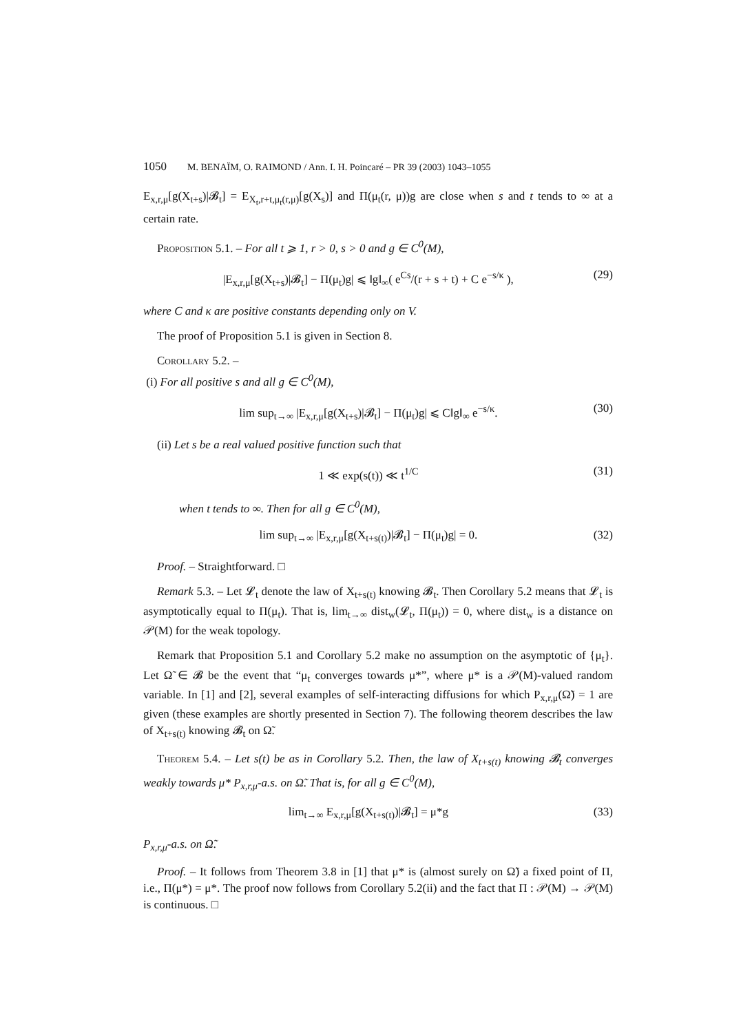1050 M. BENAÏM, O. RAIMOND / Ann. I. H. Poincaré – PR 39 (2003) 1043–1055
E<sub>x,r,μ</sub>[g(X<sub>t+s</sub>)|𝓑<sub>t</sub>] = E<sub>X<sub>t</sub>,r+t,μ<sub>t</sub>(r,μ)</sub>[g(X<sub>s</sub>)] and Π(μ<sub>t</sub>(r, μ))g are close when s and t tends to ∞ at a certain rate.
Proposition 5.1. – For all t ⩾ 1, r > 0, s > 0 and g ∈ C<sup>0</sup>(M),
|E<sub>x,r,μ</sub>[g(X<sub>t+s</sub>)|𝓑<sub>t</sub>] − Π(μ<sub>t</sub>)g| ⩽ ‖g‖<sub>∞</sub>( e<sup>Cs</sup>/(r + s + t) + C e<sup>−s/κ</sup> ),
(29)
where C and κ are positive constants depending only on V.
The proof of Proposition 5.1 is given in Section 8.
Corollary 5.2. –
(i) For all positive s and all g ∈ C<sup>0</sup>(M),
lim sup<sub>t→∞</sub> |E<sub>x,r,μ</sub>[g(X<sub>t+s</sub>)|𝓑<sub>t</sub>] − Π(μ<sub>t</sub>)g| ⩽ C‖g‖<sub>∞</sub> e<sup>−s/κ</sup>.
(30)
(ii) Let s be a real valued positive function such that
1 ≪ exp(s(t)) ≪ t<sup>1/C</sup> (31)
when t tends to ∞. Then for all g ∈ C<sup>0</sup>(M),
lim sup<sub>t→∞</sub> |E<sub>x,r,μ</sub>[g(X<sub>t+s(t)</sub>)|𝓑<sub>t</sub>] − Π(μ<sub>t</sub>)g| = 0.
(32)
Proof. – Straightforward. □
Remark 5.3. – Let 𝓛<sub>t</sub> denote the law of X<sub>t+s(t)</sub> knowing 𝓑<sub>t</sub>. Then Corollary 5.2 means that 𝓛<sub>t</sub> is asymptotically equal to Π(μ<sub>t</sub>). That is, lim<sub>t→∞</sub> dist<sub>w</sub>(𝓛<sub>t</sub>, Π(μ<sub>t</sub>)) = 0, where dist<sub>w</sub> is a distance on 𝒫(M) for the weak topology.
Remark that Proposition 5.1 and Corollary 5.2 make no assumption on the asymptotic of {μ<sub>t</sub>}. Let Ω̃ ∈ 𝓑 be the event that “μ<sub>t</sub> converges towards μ*”, where μ* is a 𝒫(M)-valued random variable. In [1] and [2], several examples of self-interacting diffusions for which P<sub>x,r,μ</sub>(Ω̃) = 1 are given (these examples are shortly presented in Section 7). The following theorem describes the law of X<sub>t+s(t)</sub> knowing 𝓑<sub>t</sub> on Ω̃.
Theorem 5.4. – Let s(t) be as in Corollary 5.2. Then, the law of X<sub>t+s(t)</sub> knowing 𝓑<sub>t</sub> converges weakly towards μ* P<sub>x,r,μ</sub>-a.s. on Ω̃. That is, for all g ∈ C<sup>0</sup>(M),
lim<sub>t→∞</sub> E<sub>x,r,μ</sub>[g(X<sub>t+s(t)</sub>)|𝓑<sub>t</sub>] = μ*g
(33)
P<sub>x,r,μ</sub>-a.s. on Ω̃.
Proof. – It follows from Theorem 3.8 in [1] that μ* is (almost surely on Ω̃) a fixed point of Π, i.e., Π(μ*) = μ*. The proof now follows from Corollary 5.2(ii) and the fact that Π : 𝒫(M) → 𝒫(M) is continuous. □